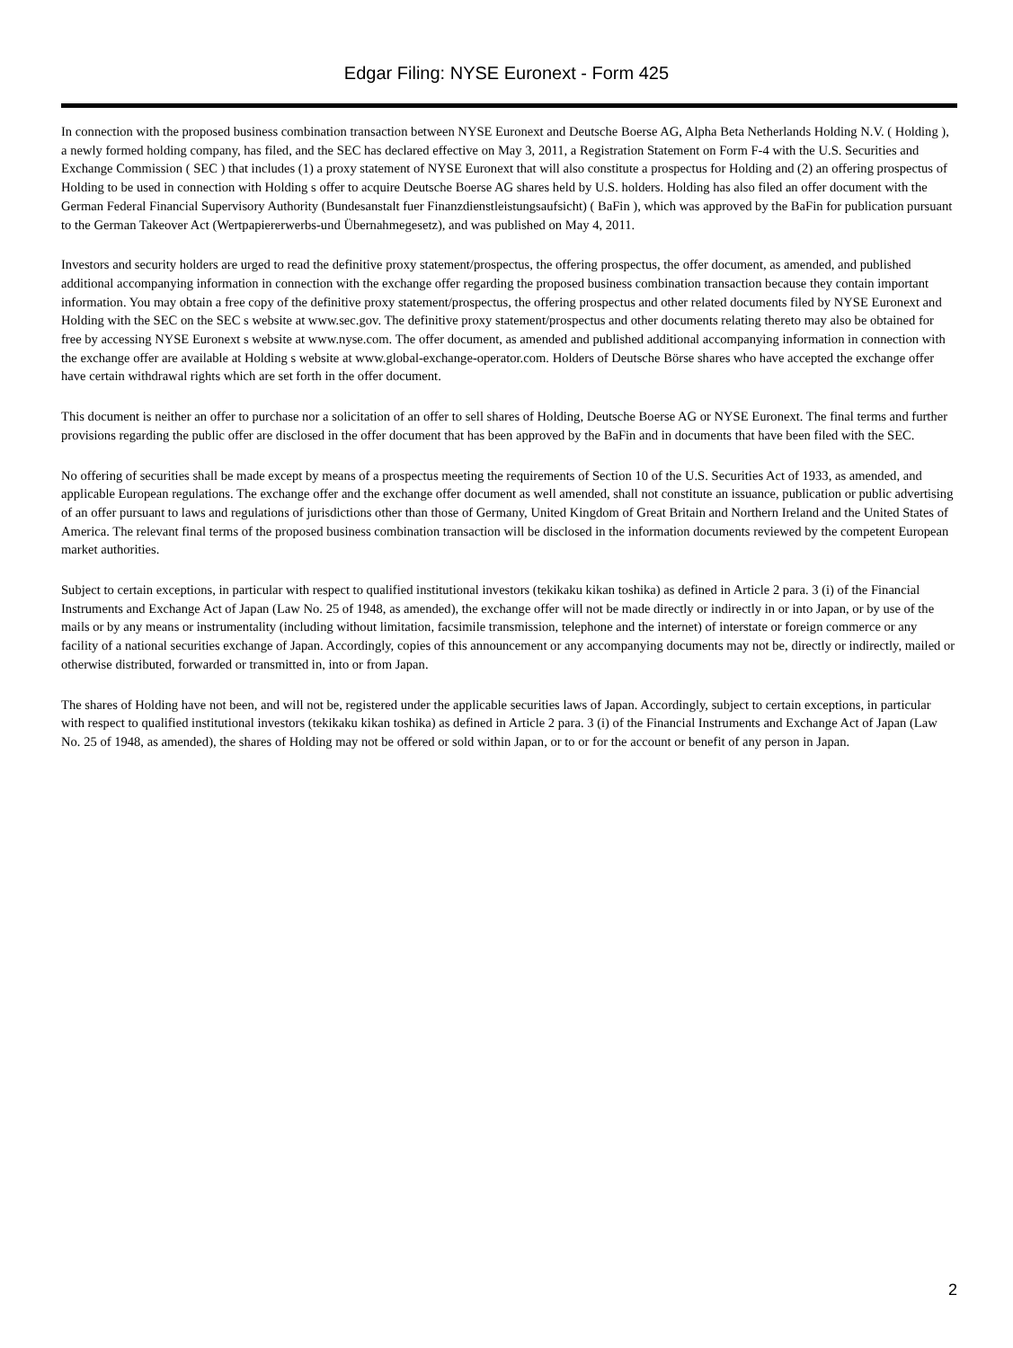Edgar Filing: NYSE Euronext - Form 425
In connection with the proposed business combination transaction between NYSE Euronext and Deutsche Boerse AG, Alpha Beta Netherlands Holding N.V. ( Holding ), a newly formed holding company, has filed, and the SEC has declared effective on May 3, 2011, a Registration Statement on Form F-4 with the U.S. Securities and Exchange Commission ( SEC ) that includes (1) a proxy statement of NYSE Euronext that will also constitute a prospectus for Holding and (2) an offering prospectus of Holding to be used in connection with Holding s offer to acquire Deutsche Boerse AG shares held by U.S. holders. Holding has also filed an offer document with the German Federal Financial Supervisory Authority (Bundesanstalt fuer Finanzdienstleistungsaufsicht) ( BaFin ), which was approved by the BaFin for publication pursuant to the German Takeover Act (Wertpapiererwerbs-und Übernahmegesetz), and was published on May 4, 2011.
Investors and security holders are urged to read the definitive proxy statement/prospectus, the offering prospectus, the offer document, as amended, and published additional accompanying information in connection with the exchange offer regarding the proposed business combination transaction because they contain important information. You may obtain a free copy of the definitive proxy statement/prospectus, the offering prospectus and other related documents filed by NYSE Euronext and Holding with the SEC on the SEC s website at www.sec.gov. The definitive proxy statement/prospectus and other documents relating thereto may also be obtained for free by accessing NYSE Euronext s website at www.nyse.com. The offer document, as amended and published additional accompanying information in connection with the exchange offer are available at Holding s website at www.global-exchange-operator.com. Holders of Deutsche Börse shares who have accepted the exchange offer have certain withdrawal rights which are set forth in the offer document.
This document is neither an offer to purchase nor a solicitation of an offer to sell shares of Holding, Deutsche Boerse AG or NYSE Euronext. The final terms and further provisions regarding the public offer are disclosed in the offer document that has been approved by the BaFin and in documents that have been filed with the SEC.
No offering of securities shall be made except by means of a prospectus meeting the requirements of Section 10 of the U.S. Securities Act of 1933, as amended, and applicable European regulations. The exchange offer and the exchange offer document as well amended, shall not constitute an issuance, publication or public advertising of an offer pursuant to laws and regulations of jurisdictions other than those of Germany, United Kingdom of Great Britain and Northern Ireland and the United States of America. The relevant final terms of the proposed business combination transaction will be disclosed in the information documents reviewed by the competent European market authorities.
Subject to certain exceptions, in particular with respect to qualified institutional investors (tekikaku kikan toshika) as defined in Article 2 para. 3 (i) of the Financial Instruments and Exchange Act of Japan (Law No. 25 of 1948, as amended), the exchange offer will not be made directly or indirectly in or into Japan, or by use of the mails or by any means or instrumentality (including without limitation, facsimile transmission, telephone and the internet) of interstate or foreign commerce or any facility of a national securities exchange of Japan. Accordingly, copies of this announcement or any accompanying documents may not be, directly or indirectly, mailed or otherwise distributed, forwarded or transmitted in, into or from Japan.
The shares of Holding have not been, and will not be, registered under the applicable securities laws of Japan. Accordingly, subject to certain exceptions, in particular with respect to qualified institutional investors (tekikaku kikan toshika) as defined in Article 2 para. 3 (i) of the Financial Instruments and Exchange Act of Japan (Law No. 25 of 1948, as amended), the shares of Holding may not be offered or sold within Japan, or to or for the account or benefit of any person in Japan.
2